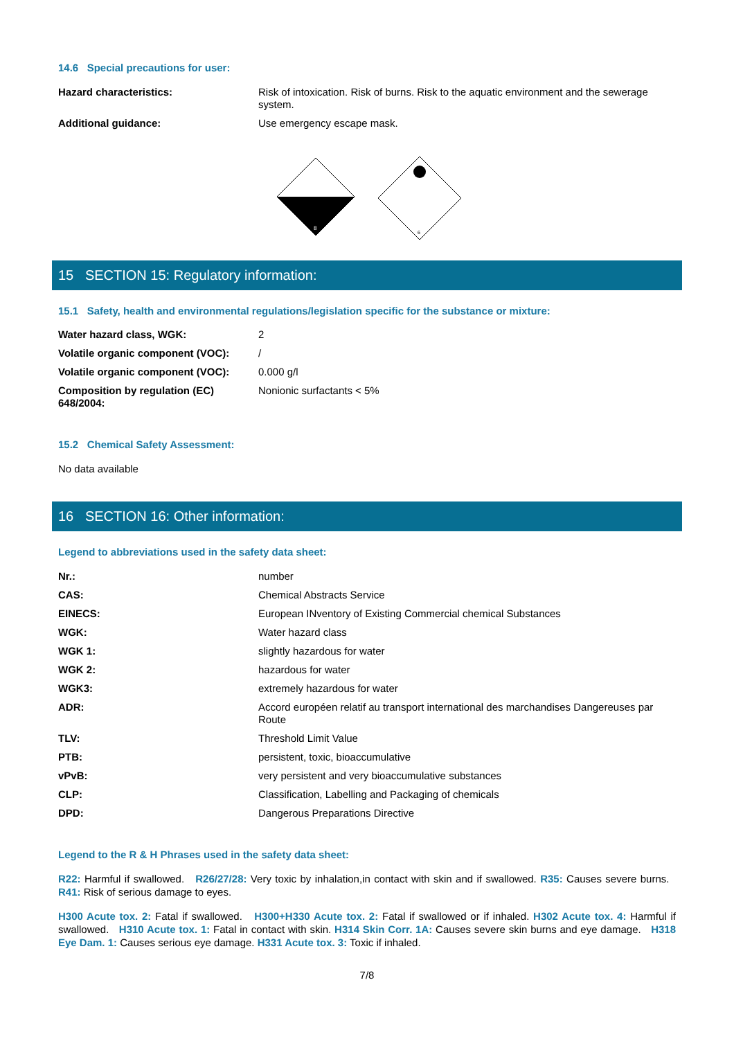14.6 Special precautions for user:
| Hazard characteristics: | Risk of intoxication. Risk of burns. Risk to the aquatic environment and the sewerage system. |
| Additional guidance: | Use emergency escape mask. |
8
6
15 SECTION 15: Regulatory information:
15.1 Safety, health and environmental regulations/legislation specific for the substance or mixture:
| Water hazard class, WGK: | 2 |
| Volatile organic component (VOC): | / |
| Volatile organic component (VOC): | 0.000 g/l |
| Composition by regulation (EC) 648/2004: | Nonionic surfactants < 5% |
15.2 Chemical Safety Assessment:
No data available
16 SECTION 16: Other information:
Legend to abbreviations used in the safety data sheet:
| Nr.: | number |
| CAS: | Chemical Abstracts Service |
| EINECS: | European INventory of Existing Commercial chemical Substances |
| WGK: | Water hazard class |
| WGK 1: | slightly hazardous for water |
| WGK 2: | hazardous for water |
| WGK3: | extremely hazardous for water |
| ADR: | Accord européen relatif au transport international des marchandises Dangereuses par Route |
| TLV: | Threshold Limit Value |
| PTB: | persistent, toxic, bioaccumulative |
| vPvB: | very persistent and very bioaccumulative substances |
| CLP: | Classification, Labelling and Packaging of chemicals |
| DPD: | Dangerous Preparations Directive |
Legend to the R & H Phrases used in the safety data sheet:
R22: Harmful if swallowed. R26/27/28: Very toxic by inhalation,in contact with skin and if swallowed. R35: Causes severe burns. R41: Risk of serious damage to eyes.
H300 Acute tox. 2: Fatal if swallowed. H300+H330 Acute tox. 2: Fatal if swallowed or if inhaled. H302 Acute tox. 4: Harmful if swallowed. H310 Acute tox. 1: Fatal in contact with skin. H314 Skin Corr. 1A: Causes severe skin burns and eye damage. H318 Eye Dam. 1: Causes serious eye damage. H331 Acute tox. 3: Toxic if inhaled.
7/8